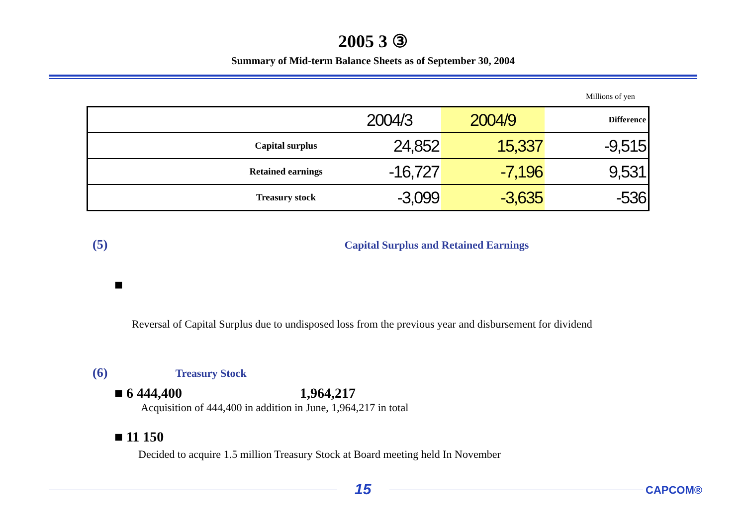2005 3 ③
Summary of Mid-term Balance Sheets as of September 30, 2004
Millions of yen
| | | 2004/3 | 2004/9 | Difference |
| | Capital surplus | 24,852 | 15,337 | -9,515 |
| | Retained earnings | -16,727 | -7,196 | 9,531 |
| | Treasury stock | -3,099 | -3,635 | -536 |
(5) Capital Surplus and Retained Earnings
■
Reversal of Capital Surplus due to undisposed loss from the previous year and disbursement for dividend
(6) Treasury Stock
■ 6 444,400 1,964,217
Acquisition of 444,400 in addition in June, 1,964,217 in total
■ 11 150
Decided to acquire 1.5 million Treasury Stock at Board meeting held In November
15 CAPCOM®